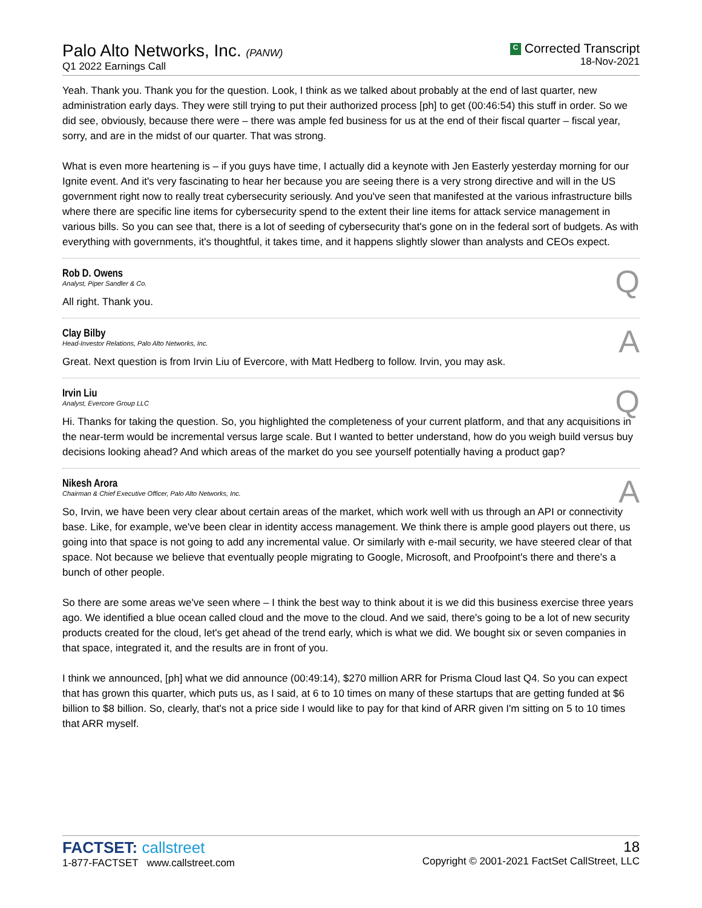Palo Alto Networks, Inc. (PANW)
Q1 2022 Earnings Call
C Corrected Transcript
18-Nov-2021
Yeah. Thank you. Thank you for the question. Look, I think as we talked about probably at the end of last quarter, new administration early days. They were still trying to put their authorized process [ph] to get (00:46:54) this stuff in order. So we did see, obviously, because there were – there was ample fed business for us at the end of their fiscal quarter – fiscal year, sorry, and are in the midst of our quarter. That was strong.
What is even more heartening is – if you guys have time, I actually did a keynote with Jen Easterly yesterday morning for our Ignite event. And it's very fascinating to hear her because you are seeing there is a very strong directive and will in the US government right now to really treat cybersecurity seriously. And you've seen that manifested at the various infrastructure bills where there are specific line items for cybersecurity spend to the extent their line items for attack service management in various bills. So you can see that, there is a lot of seeding of cybersecurity that's gone on in the federal sort of budgets. As with everything with governments, it's thoughtful, it takes time, and it happens slightly slower than analysts and CEOs expect.
Rob D. Owens
Analyst, Piper Sandler & Co.
Q
All right. Thank you.
Clay Bilby
Head-Investor Relations, Palo Alto Networks, Inc.
A
Great. Next question is from Irvin Liu of Evercore, with Matt Hedberg to follow. Irvin, you may ask.
Irvin Liu
Analyst, Evercore Group LLC
Q
Hi. Thanks for taking the question. So, you highlighted the completeness of your current platform, and that any acquisitions in the near-term would be incremental versus large scale. But I wanted to better understand, how do you weigh build versus buy decisions looking ahead? And which areas of the market do you see yourself potentially having a product gap?
Nikesh Arora
Chairman & Chief Executive Officer, Palo Alto Networks, Inc.
A
So, Irvin, we have been very clear about certain areas of the market, which work well with us through an API or connectivity base. Like, for example, we've been clear in identity access management. We think there is ample good players out there, us going into that space is not going to add any incremental value. Or similarly with e-mail security, we have steered clear of that space. Not because we believe that eventually people migrating to Google, Microsoft, and Proofpoint's there and there's a bunch of other people.
So there are some areas we've seen where – I think the best way to think about it is we did this business exercise three years ago. We identified a blue ocean called cloud and the move to the cloud. And we said, there's going to be a lot of new security products created for the cloud, let's get ahead of the trend early, which is what we did. We bought six or seven companies in that space, integrated it, and the results are in front of you.
I think we announced, [ph] what we did announce (00:49:14), $270 million ARR for Prisma Cloud last Q4. So you can expect that has grown this quarter, which puts us, as I said, at 6 to 10 times on many of these startups that are getting funded at $6 billion to $8 billion. So, clearly, that's not a price side I would like to pay for that kind of ARR given I'm sitting on 5 to 10 times that ARR myself.
FACTSET: callstreet
1-877-FACTSET www.callstreet.com
18
Copyright © 2001-2021 FactSet CallStreet, LLC